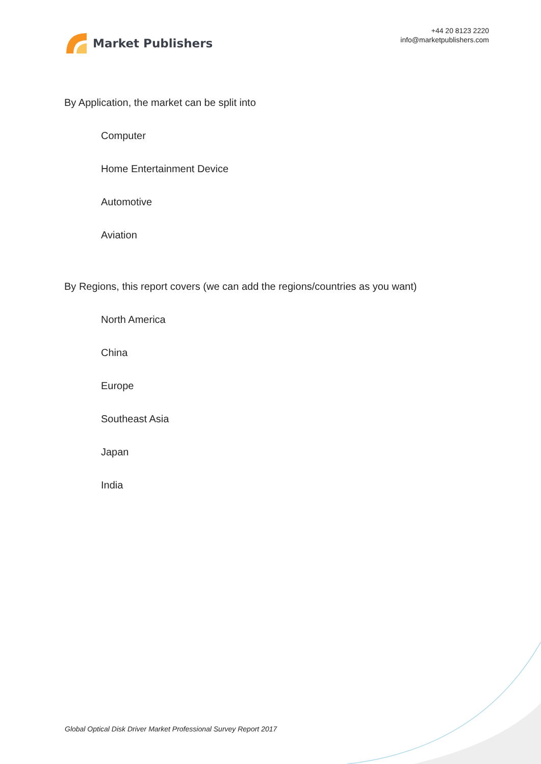Market Publishers
+44 20 8123 2220
info@marketpublishers.com
By Application, the market can be split into
Computer
Home Entertainment Device
Automotive
Aviation
By Regions, this report covers (we can add the regions/countries as you want)
North America
China
Europe
Southeast Asia
Japan
India
Global Optical Disk Driver Market Professional Survey Report 2017